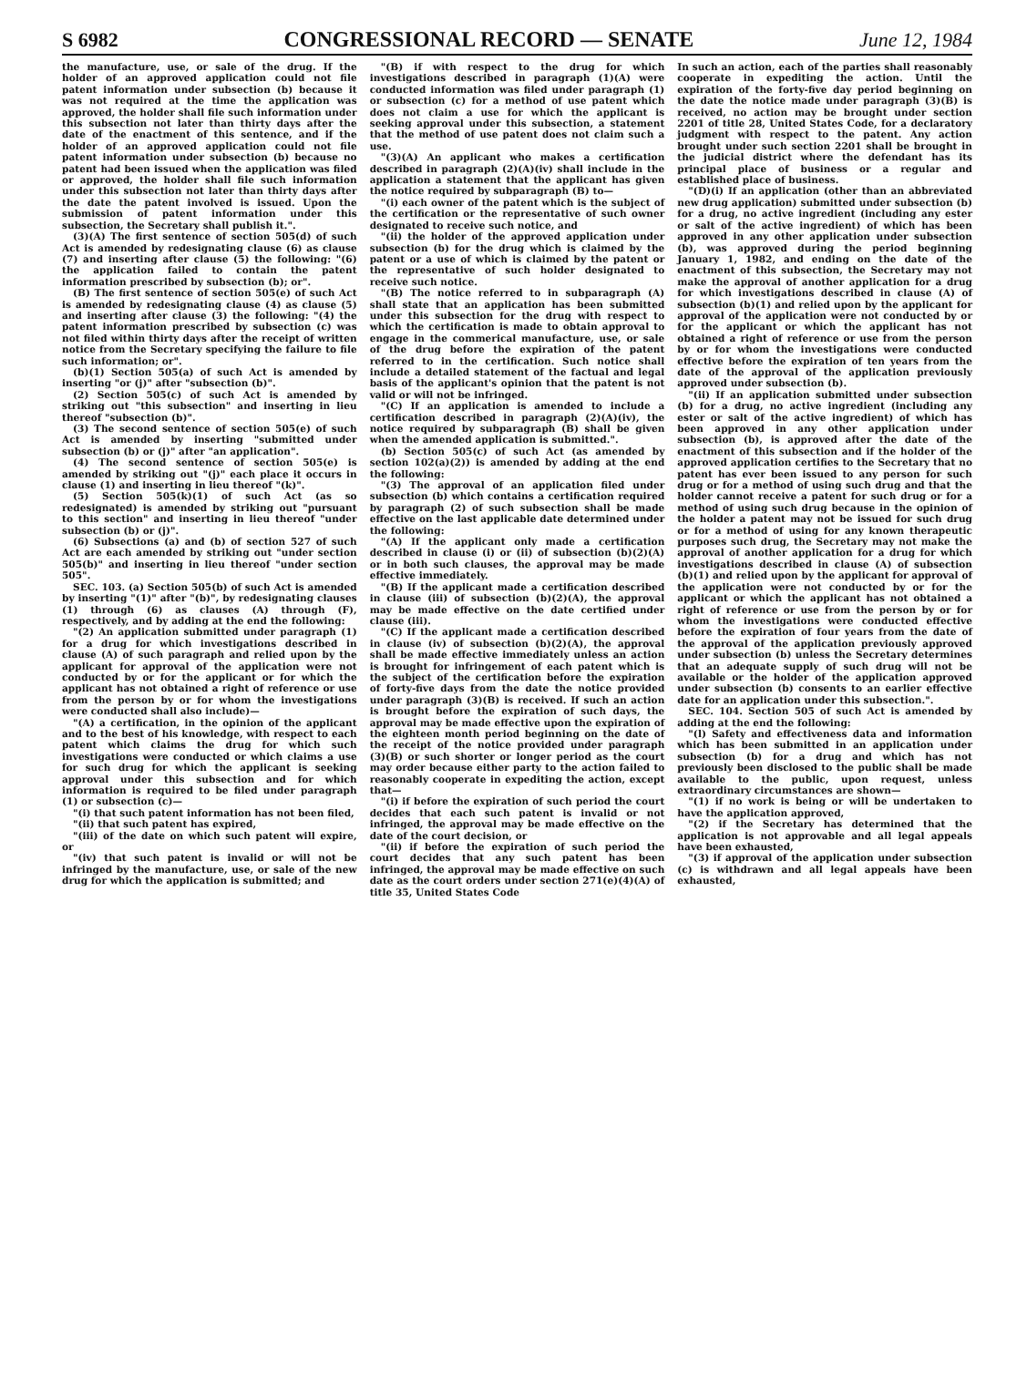S 6982 CONGRESSIONAL RECORD — SENATE June 12, 1984
the manufacture, use, or sale of the drug. If the holder of an approved application could not file patent information under subsection (b) because it was not required at the time the application was approved, the holder shall file such information under this subsection not later than thirty days after the date of the enactment of this sentence, and if the holder of an approved application could not file patent information under subsection (b) because no patent had been issued when the application was filed or approved, the holder shall file such information under this subsection not later than thirty days after the date the patent involved is issued. Upon the submission of patent information under this subsection, the Secretary shall publish it.".
(3)(A) The first sentence of section 505(d) of such Act is amended by redesignating clause (6) as clause (7) and inserting after clause (5) the following: "(6) the application failed to contain the patent information prescribed by subsection (b); or".
(B) The first sentence of section 505(e) of such Act is amended by redesignating clause (4) as clause (5) and inserting after clause (3) the following: "(4) the patent information prescribed by subsection (c) was not filed within thirty days after the receipt of written notice from the Secretary specifying the failure to file such information; or".
(b)(1) Section 505(a) of such Act is amended by inserting "or (j)" after "subsection (b)".
(2) Section 505(c) of such Act is amended by striking out "this subsection" and inserting in lieu thereof "subsection (b)".
(3) The second sentence of section 505(e) of such Act is amended by inserting "submitted under subsection (b) or (j)" after "an application".
(4) The second sentence of section 505(e) is amended by striking out "(j)" each place it occurs in clause (1) and inserting in lieu thereof "(k)".
(5) Section 505(k)(1) of such Act (as so redesignated) is amended by striking out "pursuant to this section" and inserting in lieu thereof "under subsection (b) or (j)".
(6) Subsections (a) and (b) of section 527 of such Act are each amended by striking out "under section 505(b)" and inserting in lieu thereof "under section 505".
SEC. 103. (a) Section 505(b) of such Act is amended by inserting "(1)" after "(b)", by redesignating clauses (1) through (6) as clauses (A) through (F), respectively, and by adding at the end the following:
"(2) An application submitted under paragraph (1) for a drug for which investigations described in clause (A) of such paragraph and relied upon by the applicant for approval of the application were not conducted by or for the applicant or for which the applicant has not obtained a right of reference or use from the person by or for whom the investigations were conducted shall also include)—
"(A) a certification, in the opinion of the applicant and to the best of his knowledge, with respect to each patent which claims the drug for which such investigations were conducted or which claims a use for such drug for which the applicant is seeking approval under this subsection and for which information is required to be filed under paragraph (1) or subsection (c)—
"(i) that such patent information has not been filed,
"(ii) that such patent has expired,
"(iii) of the date on which such patent will expire, or
"(iv) that such patent is invalid or will not be infringed by the manufacture, use, or sale of the new drug for which the application is submitted; and
"(B) if with respect to the drug for which investigations described in paragraph (1)(A) were conducted information was filed under paragraph (1) or subsection (c) for a method of use patent which does not claim a use for which the applicant is seeking approval under this subsection, a statement that the method of use patent does not claim such a use.
"(3)(A) An applicant who makes a certification described in paragraph (2)(A)(iv) shall include in the application a statement that the applicant has given the notice required by subparagraph (B) to—
"(i) each owner of the patent which is the subject of the certification or the representative of such owner designated to receive such notice, and
"(ii) the holder of the approved application under subsection (b) for the drug which is claimed by the patent or a use of which is claimed by the patent or the representative of such holder designated to receive such notice.
"(B) The notice referred to in subparagraph (A) shall state that an application has been submitted under this subsection for the drug with respect to which the certification is made to obtain approval to engage in the commerical manufacture, use, or sale of the drug before the expiration of the patent referred to in the certification. Such notice shall include a detailed statement of the factual and legal basis of the applicant's opinion that the patent is not valid or will not be infringed.
"(C) If an application is amended to include a certification described in paragraph (2)(A)(iv), the notice required by subparagraph (B) shall be given when the amended application is submitted.".
(b) Section 505(c) of such Act (as amended by section 102(a)(2)) is amended by adding at the end the following:
"(3) The approval of an application filed under subsection (b) which contains a certification required by paragraph (2) of such subsection shall be made effective on the last applicable date determined under the following:
"(A) If the applicant only made a certification described in clause (i) or (ii) of subsection (b)(2)(A) or in both such clauses, the approval may be made effective immediately.
"(B) If the applicant made a certification described in clause (iii) of subsection (b)(2)(A), the approval may be made effective on the date certified under clause (iii).
"(C) If the applicant made a certification described in clause (iv) of subsection (b)(2)(A), the approval shall be made effective immediately unless an action is brought for infringement of each patent which is the subject of the certification before the expiration of forty-five days from the date the notice provided under paragraph (3)(B) is received. If such an action is brought before the expiration of such days, the approval may be made effective upon the expiration of the eighteen month period beginning on the date of the receipt of the notice provided under paragraph (3)(B) or such shorter or longer period as the court may order because either party to the action failed to reasonably cooperate in expediting the action, except that—
"(i) if before the expiration of such period the court decides that each such patent is invalid or not infringed, the approval may be made effective on the date of the court decision, or
"(ii) if before the expiration of such period the court decides that any such patent has been infringed, the approval may be made effective on such date as the court orders under section 271(e)(4)(A) of title 35, United States Code
In such an action, each of the parties shall reasonably cooperate in expediting the action. Until the expiration of the forty-five day period beginning on the date the notice made under paragraph (3)(B) is received, no action may be brought under section 2201 of title 28, United States Code, for a declaratory judgment with respect to the patent. Any action brought under such section 2201 shall be brought in the judicial district where the defendant has its principal place of business or a regular and established place of business.
"(D)(i) If an application (other than an abbreviated new drug application) submitted under subsection (b) for a drug, no active ingredient (including any ester or salt of the active ingredient) of which has been approved in any other application under subsection (b), was approved during the period beginning January 1, 1982, and ending on the date of the enactment of this subsection, the Secretary may not make the approval of another application for a drug for which investigations described in clause (A) of subsection (b)(1) and relied upon by the applicant for approval of the application were not conducted by or for the applicant or which the applicant has not obtained a right of reference or use from the person by or for whom the investigations were conducted effective before the expiration of ten years from the date of the approval of the application previously approved under subsection (b).
"(ii) If an application submitted under subsection (b) for a drug, no active ingredient (including any ester or salt of the active ingredient) of which has been approved in any other application under subsection (b), is approved after the date of the enactment of this subsection and if the holder of the approved application certifies to the Secretary that no patent has ever been issued to any person for such drug or for a method of using such drug and that the holder cannot receive a patent for such drug or for a method of using such drug because in the opinion of the holder a patent may not be issued for such drug or for a method of using for any known therapeutic purposes such drug, the Secretary may not make the approval of another application for a drug for which investigations described in clause (A) of subsection (b)(1) and relied upon by the applicant for approval of the application were not conducted by or for the applicant or which the applicant has not obtained a right of reference or use from the person by or for whom the investigations were conducted effective before the expiration of four years from the date of the approval of the application previously approved under subsection (b) unless the Secretary determines that an adequate supply of such drug will not be available or the holder of the application approved under subsection (b) consents to an earlier effective date for an application under this subsection.".
SEC. 104. Section 505 of such Act is amended by adding at the end the following:
"(l) Safety and effectiveness data and information which has been submitted in an application under subsection (b) for a drug and which has not previously been disclosed to the public shall be made available to the public, upon request, unless extraordinary circumstances are shown—
"(1) if no work is being or will be undertaken to have the application approved,
"(2) if the Secretary has determined that the application is not approvable and all legal appeals have been exhausted,
"(3) if approval of the application under subsection (c) is withdrawn and all legal appeals have been exhausted,